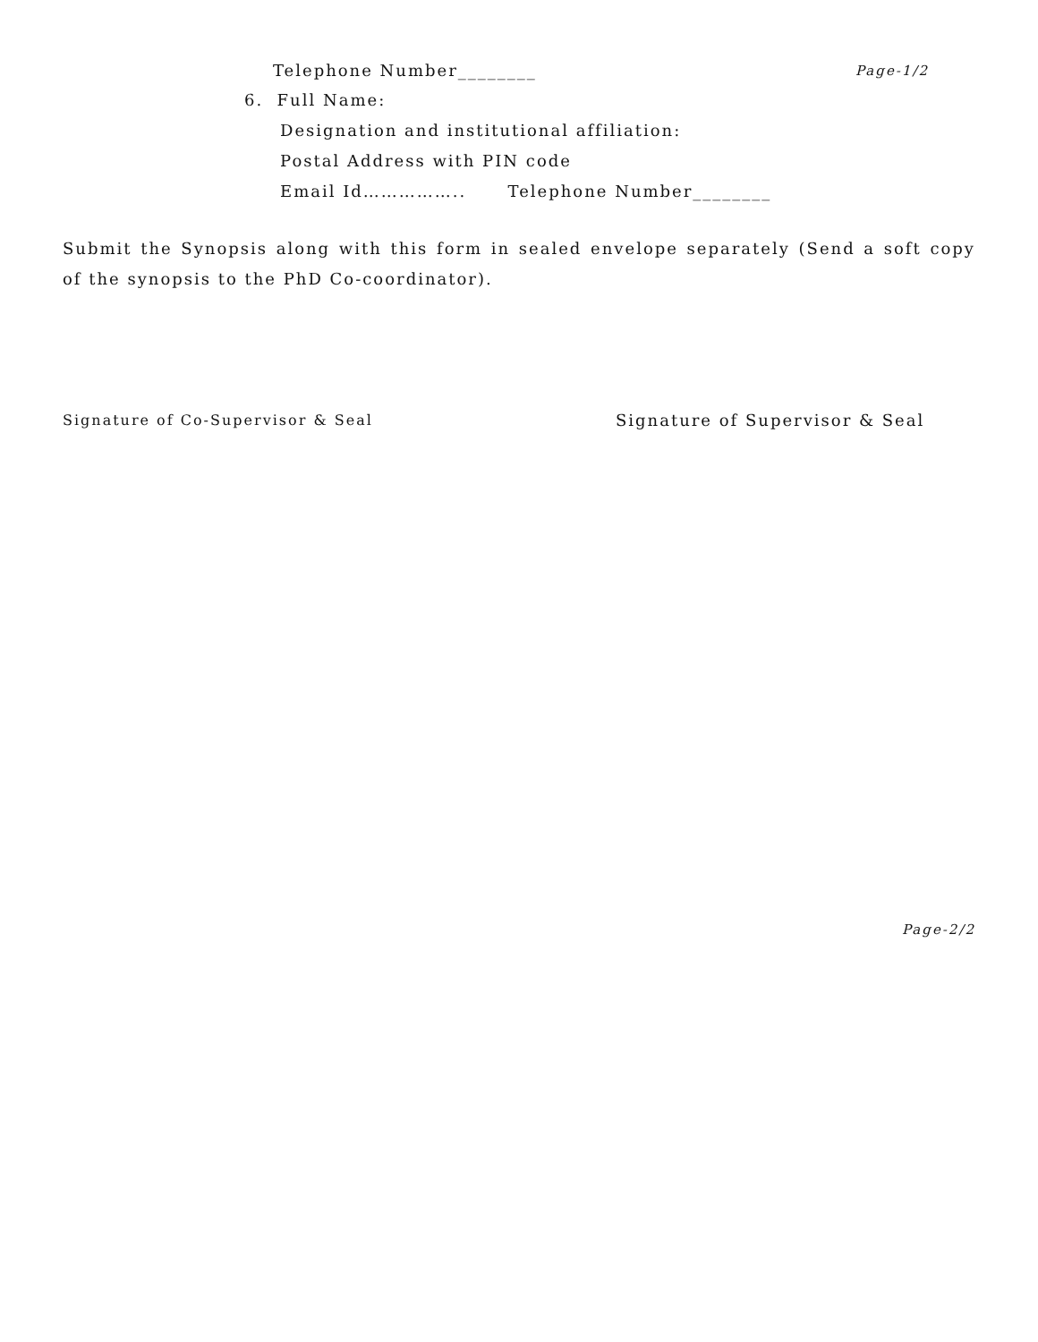Telephone Number________ Page-1/2
6. Full Name:
Designation and institutional affiliation:
Postal Address with PIN code
Email Id…………….. Telephone Number________
Submit the Synopsis along with this form in sealed envelope separately (Send a soft copy of the synopsis to the PhD Co-coordinator).
Signature of Co-Supervisor & Seal Signature of Supervisor & Seal
Page-2/2